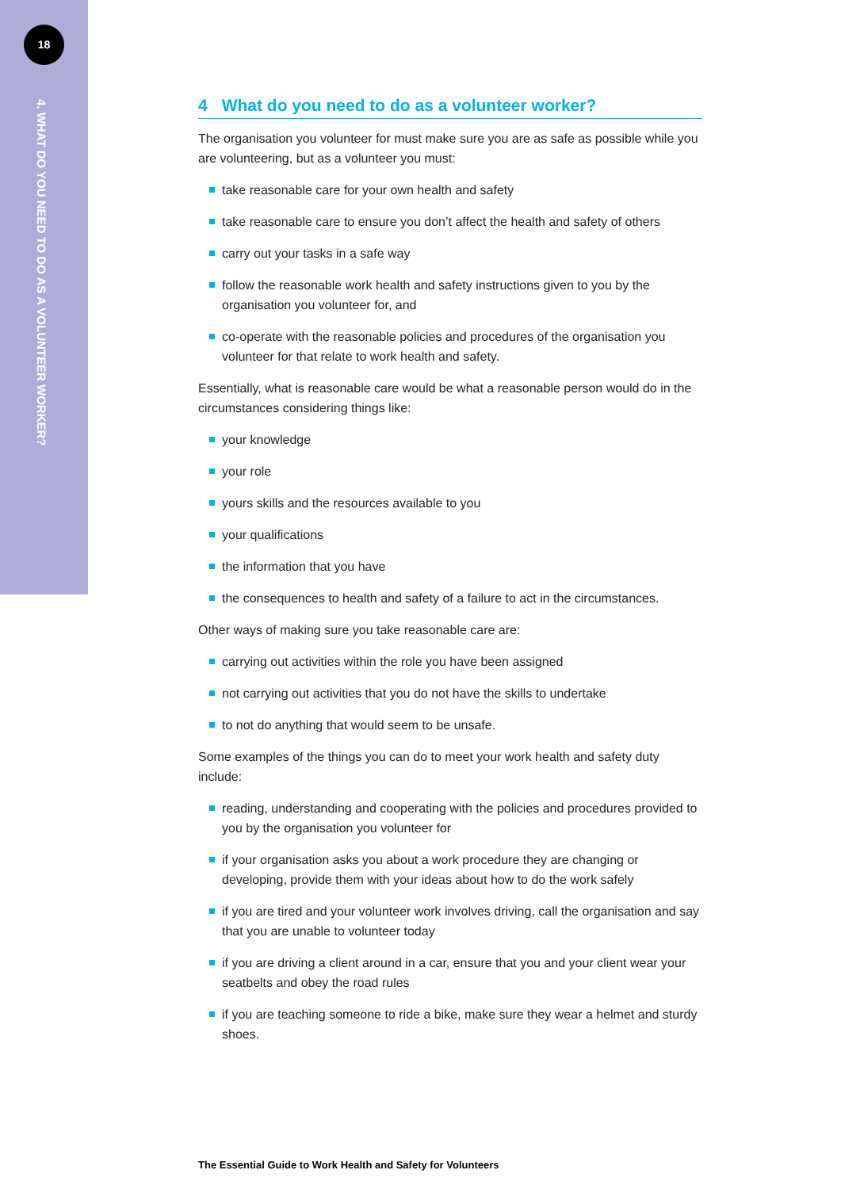18
4. WHAT DO YOU NEED TO DO AS A VOLUNTEER WORKER?
4 What do you need to do as a volunteer worker?
The organisation you volunteer for must make sure you are as safe as possible while you are volunteering, but as a volunteer you must:
take reasonable care for your own health and safety
take reasonable care to ensure you don’t affect the health and safety of others
carry out your tasks in a safe way
follow the reasonable work health and safety instructions given to you by the organisation you volunteer for, and
co-operate with the reasonable policies and procedures of the organisation you volunteer for that relate to work health and safety.
Essentially, what is reasonable care would be what a reasonable person would do in the circumstances considering things like:
your knowledge
your role
yours skills and the resources available to you
your qualifications
the information that you have
the consequences to health and safety of a failure to act in the circumstances.
Other ways of making sure you take reasonable care are:
carrying out activities within the role you have been assigned
not carrying out activities that you do not have the skills to undertake
to not do anything that would seem to be unsafe.
Some examples of the things you can do to meet your work health and safety duty include:
reading, understanding and cooperating with the policies and procedures provided to you by the organisation you volunteer for
if your organisation asks you about a work procedure they are changing or developing, provide them with your ideas about how to do the work safely
if you are tired and your volunteer work involves driving, call the organisation and say that you are unable to volunteer today
if you are driving a client around in a car, ensure that you and your client wear your seatbelts and obey the road rules
if you are teaching someone to ride a bike, make sure they wear a helmet and sturdy shoes.
The Essential Guide to Work Health and Safety for Volunteers